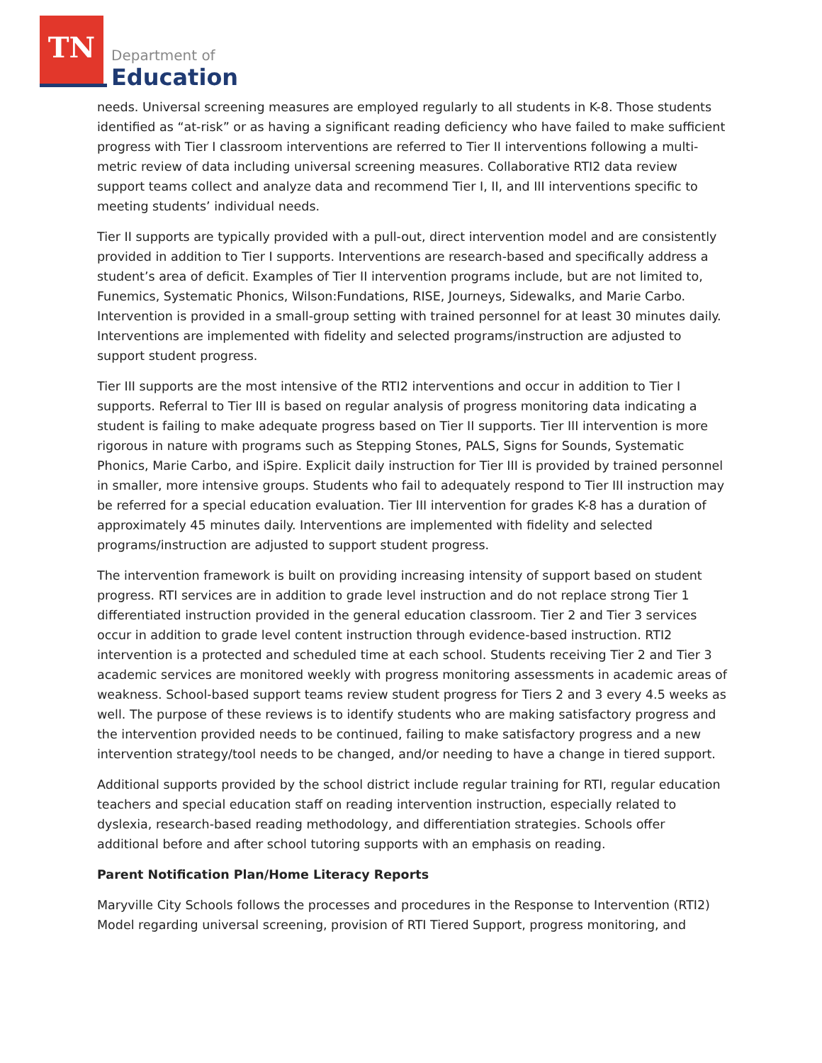TN
Department of
Education
needs. Universal screening measures are employed regularly to all students in K-8. Those students identified as “at-risk” or as having a significant reading deficiency who have failed to make sufficient progress with Tier I classroom interventions are referred to Tier II interventions following a multi-metric review of data including universal screening measures. Collaborative RTI2 data review support teams collect and analyze data and recommend Tier I, II, and III interventions specific to meeting students’ individual needs.
Tier II supports are typically provided with a pull-out, direct intervention model and are consistently provided in addition to Tier I supports. Interventions are research-based and specifically address a student’s area of deficit. Examples of Tier II intervention programs include, but are not limited to, Funemics, Systematic Phonics, Wilson:Fundations, RISE, Journeys, Sidewalks, and Marie Carbo. Intervention is provided in a small-group setting with trained personnel for at least 30 minutes daily. Interventions are implemented with fidelity and selected programs/instruction are adjusted to support student progress.
Tier III supports are the most intensive of the RTI2 interventions and occur in addition to Tier I supports. Referral to Tier III is based on regular analysis of progress monitoring data indicating a student is failing to make adequate progress based on Tier II supports. Tier III intervention is more rigorous in nature with programs such as Stepping Stones, PALS, Signs for Sounds, Systematic Phonics, Marie Carbo, and iSpire. Explicit daily instruction for Tier III is provided by trained personnel in smaller, more intensive groups. Students who fail to adequately respond to Tier III instruction may be referred for a special education evaluation. Tier III intervention for grades K-8 has a duration of approximately 45 minutes daily. Interventions are implemented with fidelity and selected programs/instruction are adjusted to support student progress.
The intervention framework is built on providing increasing intensity of support based on student progress. RTI services are in addition to grade level instruction and do not replace strong Tier 1 differentiated instruction provided in the general education classroom. Tier 2 and Tier 3 services occur in addition to grade level content instruction through evidence-based instruction. RTI2 intervention is a protected and scheduled time at each school. Students receiving Tier 2 and Tier 3 academic services are monitored weekly with progress monitoring assessments in academic areas of weakness. School-based support teams review student progress for Tiers 2 and 3 every 4.5 weeks as well. The purpose of these reviews is to identify students who are making satisfactory progress and the intervention provided needs to be continued, failing to make satisfactory progress and a new intervention strategy/tool needs to be changed, and/or needing to have a change in tiered support.
Additional supports provided by the school district include regular training for RTI, regular education teachers and special education staff on reading intervention instruction, especially related to dyslexia, research-based reading methodology, and differentiation strategies. Schools offer additional before and after school tutoring supports with an emphasis on reading.
Parent Notification Plan/Home Literacy Reports
Maryville City Schools follows the processes and procedures in the Response to Intervention (RTI2) Model regarding universal screening, provision of RTI Tiered Support, progress monitoring, and